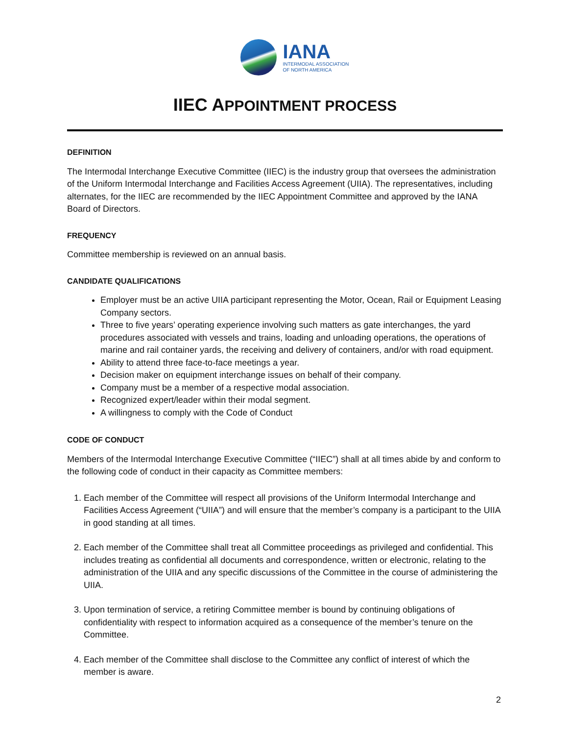IANA
INTERMODAL ASSOCIATION
OF NORTH AMERICA
IIEC APPOINTMENT PROCESS
DEFINITION
The Intermodal Interchange Executive Committee (IIEC) is the industry group that oversees the administration of the Uniform Intermodal Interchange and Facilities Access Agreement (UIIA). The representatives, including alternates, for the IIEC are recommended by the IIEC Appointment Committee and approved by the IANA Board of Directors.
FREQUENCY
Committee membership is reviewed on an annual basis.
CANDIDATE QUALIFICATIONS
Employer must be an active UIIA participant representing the Motor, Ocean, Rail or Equipment Leasing Company sectors.
Three to five years’ operating experience involving such matters as gate interchanges, the yard procedures associated with vessels and trains, loading and unloading operations, the operations of marine and rail container yards, the receiving and delivery of containers, and/or with road equipment.
Ability to attend three face-to-face meetings a year.
Decision maker on equipment interchange issues on behalf of their company.
Company must be a member of a respective modal association.
Recognized expert/leader within their modal segment.
A willingness to comply with the Code of Conduct
CODE OF CONDUCT
Members of the Intermodal Interchange Executive Committee (“IIEC”) shall at all times abide by and conform to the following code of conduct in their capacity as Committee members:
1. Each member of the Committee will respect all provisions of the Uniform Intermodal Interchange and Facilities Access Agreement (“UIIA”) and will ensure that the member’s company is a participant to the UIIA in good standing at all times.
2. Each member of the Committee shall treat all Committee proceedings as privileged and confidential. This includes treating as confidential all documents and correspondence, written or electronic, relating to the administration of the UIIA and any specific discussions of the Committee in the course of administering the UIIA.
3. Upon termination of service, a retiring Committee member is bound by continuing obligations of confidentiality with respect to information acquired as a consequence of the member’s tenure on the Committee.
4. Each member of the Committee shall disclose to the Committee any conflict of interest of which the member is aware.
2